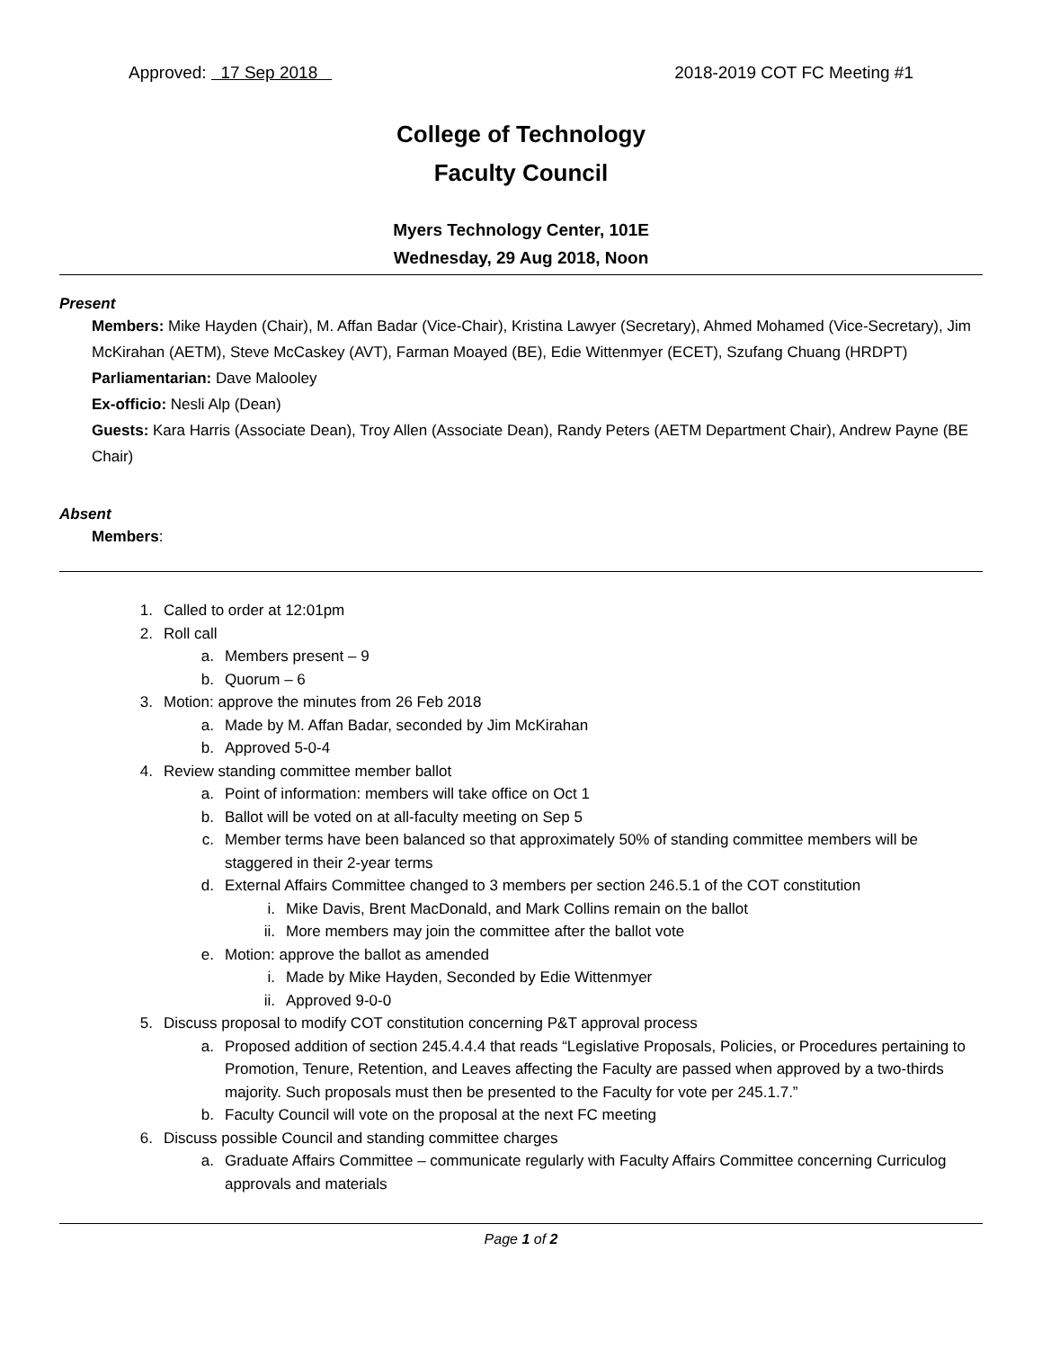Approved: 17 Sep 2018 2018-2019 COT FC Meeting #1
College of Technology
Faculty Council
Myers Technology Center, 101E
Wednesday, 29 Aug 2018, Noon
Present
Members: Mike Hayden (Chair), M. Affan Badar (Vice-Chair), Kristina Lawyer (Secretary), Ahmed Mohamed (Vice-Secretary), Jim McKirahan (AETM), Steve McCaskey (AVT), Farman Moayed (BE), Edie Wittenmyer (ECET), Szufang Chuang (HRDPT)
Parliamentarian: Dave Malooley
Ex-officio: Nesli Alp (Dean)
Guests: Kara Harris (Associate Dean), Troy Allen (Associate Dean), Randy Peters (AETM Department Chair), Andrew Payne (BE Chair)
Absent
Members:
1. Called to order at 12:01pm
2. Roll call
a. Members present – 9
b. Quorum – 6
3. Motion: approve the minutes from 26 Feb 2018
a. Made by M. Affan Badar, seconded by Jim McKirahan
b. Approved 5-0-4
4. Review standing committee member ballot
a. Point of information: members will take office on Oct 1
b. Ballot will be voted on at all-faculty meeting on Sep 5
c. Member terms have been balanced so that approximately 50% of standing committee members will be staggered in their 2-year terms
d. External Affairs Committee changed to 3 members per section 246.5.1 of the COT constitution
i. Mike Davis, Brent MacDonald, and Mark Collins remain on the ballot
ii. More members may join the committee after the ballot vote
e. Motion: approve the ballot as amended
i. Made by Mike Hayden, Seconded by Edie Wittenmyer
ii. Approved 9-0-0
5. Discuss proposal to modify COT constitution concerning P&T approval process
a. Proposed addition of section 245.4.4.4 that reads “Legislative Proposals, Policies, or Procedures pertaining to Promotion, Tenure, Retention, and Leaves affecting the Faculty are passed when approved by a two-thirds majority. Such proposals must then be presented to the Faculty for vote per 245.1.7.”
b. Faculty Council will vote on the proposal at the next FC meeting
6. Discuss possible Council and standing committee charges
a. Graduate Affairs Committee – communicate regularly with Faculty Affairs Committee concerning Curriculog approvals and materials
Page 1 of 2